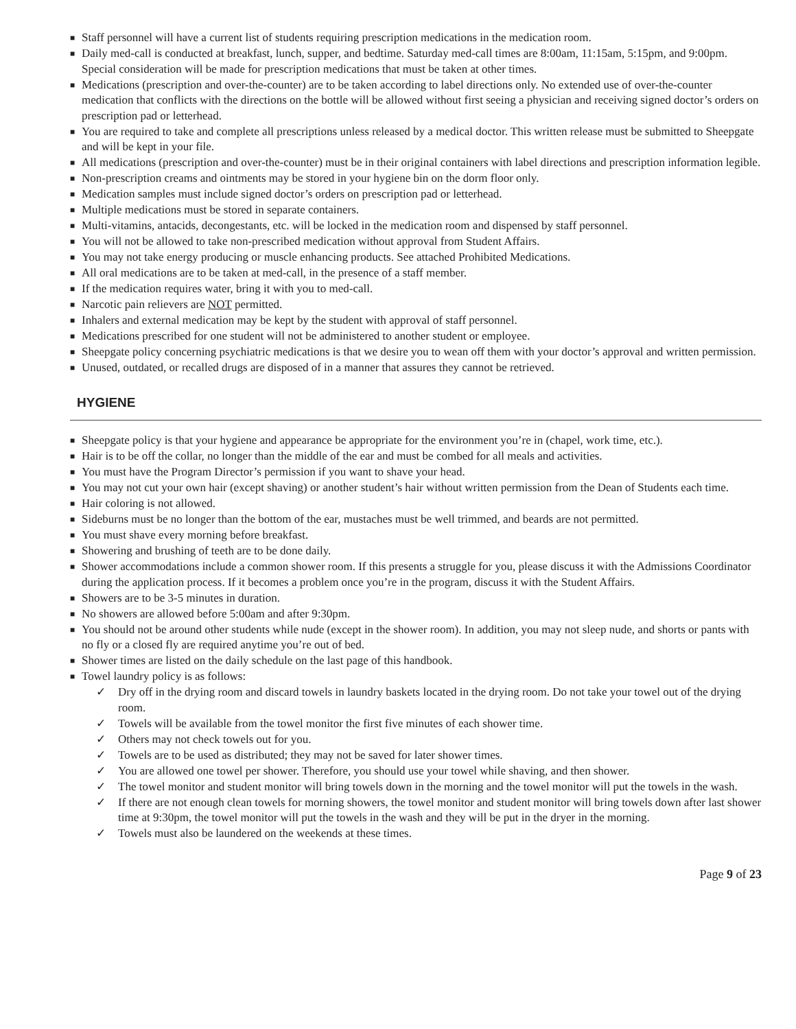■ Staff personnel will have a current list of students requiring prescription medications in the medication room.
■ Daily med-call is conducted at breakfast, lunch, supper, and bedtime. Saturday med-call times are 8:00am, 11:15am, 5:15pm, and 9:00pm. Special consideration will be made for prescription medications that must be taken at other times.
■ Medications (prescription and over-the-counter) are to be taken according to label directions only. No extended use of over-the-counter medication that conflicts with the directions on the bottle will be allowed without first seeing a physician and receiving signed doctor’s orders on prescription pad or letterhead.
■ You are required to take and complete all prescriptions unless released by a medical doctor. This written release must be submitted to Sheepgate and will be kept in your file.
■ All medications (prescription and over-the-counter) must be in their original containers with label directions and prescription information legible.
■ Non-prescription creams and ointments may be stored in your hygiene bin on the dorm floor only.
■ Medication samples must include signed doctor’s orders on prescription pad or letterhead.
■ Multiple medications must be stored in separate containers.
■ Multi-vitamins, antacids, decongestants, etc. will be locked in the medication room and dispensed by staff personnel.
■ You will not be allowed to take non-prescribed medication without approval from Student Affairs.
■ You may not take energy producing or muscle enhancing products. See attached Prohibited Medications.
■ All oral medications are to be taken at med-call, in the presence of a staff member.
■ If the medication requires water, bring it with you to med-call.
■ Narcotic pain relievers are NOT permitted.
■ Inhalers and external medication may be kept by the student with approval of staff personnel.
■ Medications prescribed for one student will not be administered to another student or employee.
■ Sheepgate policy concerning psychiatric medications is that we desire you to wean off them with your doctor’s approval and written permission.
■ Unused, outdated, or recalled drugs are disposed of in a manner that assures they cannot be retrieved.
HYGIENE
■ Sheepgate policy is that your hygiene and appearance be appropriate for the environment you’re in (chapel, work time, etc.).
■ Hair is to be off the collar, no longer than the middle of the ear and must be combed for all meals and activities.
■ You must have the Program Director’s permission if you want to shave your head.
■ You may not cut your own hair (except shaving) or another student’s hair without written permission from the Dean of Students each time.
■ Hair coloring is not allowed.
■ Sideburns must be no longer than the bottom of the ear, mustaches must be well trimmed, and beards are not permitted.
■ You must shave every morning before breakfast.
■ Showering and brushing of teeth are to be done daily.
■ Shower accommodations include a common shower room. If this presents a struggle for you, please discuss it with the Admissions Coordinator during the application process. If it becomes a problem once you’re in the program, discuss it with the Student Affairs.
■ Showers are to be 3-5 minutes in duration.
■ No showers are allowed before 5:00am and after 9:30pm.
■ You should not be around other students while nude (except in the shower room). In addition, you may not sleep nude, and shorts or pants with no fly or a closed fly are required anytime you’re out of bed.
■ Shower times are listed on the daily schedule on the last page of this handbook.
■ Towel laundry policy is as follows:
✓ Dry off in the drying room and discard towels in laundry baskets located in the drying room. Do not take your towel out of the drying room.
✓ Towels will be available from the towel monitor the first five minutes of each shower time.
✓ Others may not check towels out for you.
✓ Towels are to be used as distributed; they may not be saved for later shower times.
✓ You are allowed one towel per shower. Therefore, you should use your towel while shaving, and then shower.
✓ The towel monitor and student monitor will bring towels down in the morning and the towel monitor will put the towels in the wash.
✓ If there are not enough clean towels for morning showers, the towel monitor and student monitor will bring towels down after last shower time at 9:30pm, the towel monitor will put the towels in the wash and they will be put in the dryer in the morning.
✓ Towels must also be laundered on the weekends at these times.
Page 9 of 23